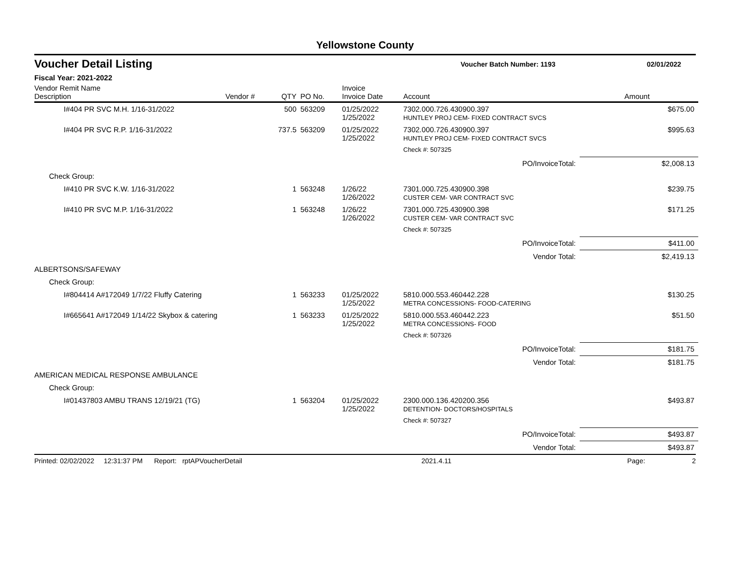Yellowstone County
Voucher Detail Listing Voucher Batch Number: 1193 02/01/2022
Fiscal Year: 2021-2022
| Vendor Remit Name Description | Vendor # | QTY | PO No. | Invoice Invoice Date | Account | Amount |
| --- | --- | --- | --- | --- | --- | --- |
| I#404 PR SVC M.H. 1/16-31/2022 | | 500 | 563209 | 01/25/2022 1/25/2022 | 7302.000.726.430900.397 HUNTLEY PROJ CEM- FIXED CONTRACT SVCS | $675.00 |
| I#404 PR SVC R.P. 1/16-31/2022 | | 737.5 | 563209 | 01/25/2022 1/25/2022 | 7302.000.726.430900.397 HUNTLEY PROJ CEM- FIXED CONTRACT SVCS | $995.63 |
| | | | | | Check #: 507325 | |
| PO/InvoiceTotal: | | | | | | $2,008.13 |
| Check Group: | | | | | | |
| I#410 PR SVC K.W. 1/16-31/2022 | | 1 | 563248 | 1/26/22 1/26/2022 | 7301.000.725.430900.398 CUSTER CEM- VAR CONTRACT SVC | $239.75 |
| I#410 PR SVC M.P. 1/16-31/2022 | | 1 | 563248 | 1/26/22 1/26/2022 | 7301.000.725.430900.398 CUSTER CEM- VAR CONTRACT SVC | $171.25 |
| | | | | | Check #: 507325 | |
| PO/InvoiceTotal: | | | | | | $411.00 |
| Vendor Total: | | | | | | $2,419.13 |
| ALBERTSONS/SAFEWAY | | | | | | |
| Check Group: | | | | | | |
| I#804414 A#172049 1/7/22 Fluffy Catering | | 1 | 563233 | 01/25/2022 1/25/2022 | 5810.000.553.460442.228 METRA CONCESSIONS- FOOD-CATERING | $130.25 |
| I#665641 A#172049 1/14/22 Skybox & catering | | 1 | 563233 | 01/25/2022 1/25/2022 | 5810.000.553.460442.223 METRA CONCESSIONS- FOOD | $51.50 |
| | | | | | Check #: 507326 | |
| PO/InvoiceTotal: | | | | | | $181.75 |
| Vendor Total: | | | | | | $181.75 |
| AMERICAN MEDICAL RESPONSE AMBULANCE | | | | | | |
| Check Group: | | | | | | |
| I#01437803 AMBU TRANS 12/19/21 (TG) | | 1 | 563204 | 01/25/2022 1/25/2022 | 2300.000.136.420200.356 DETENTION- DOCTORS/HOSPITALS | $493.87 |
| | | | | | Check #: 507327 | |
| PO/InvoiceTotal: | | | | | | $493.87 |
| Vendor Total: | | | | | | $493.87 |
Printed: 02/02/2022 12:31:37 PM Report: rptAPVoucherDetail 2021.4.11 Page: 2